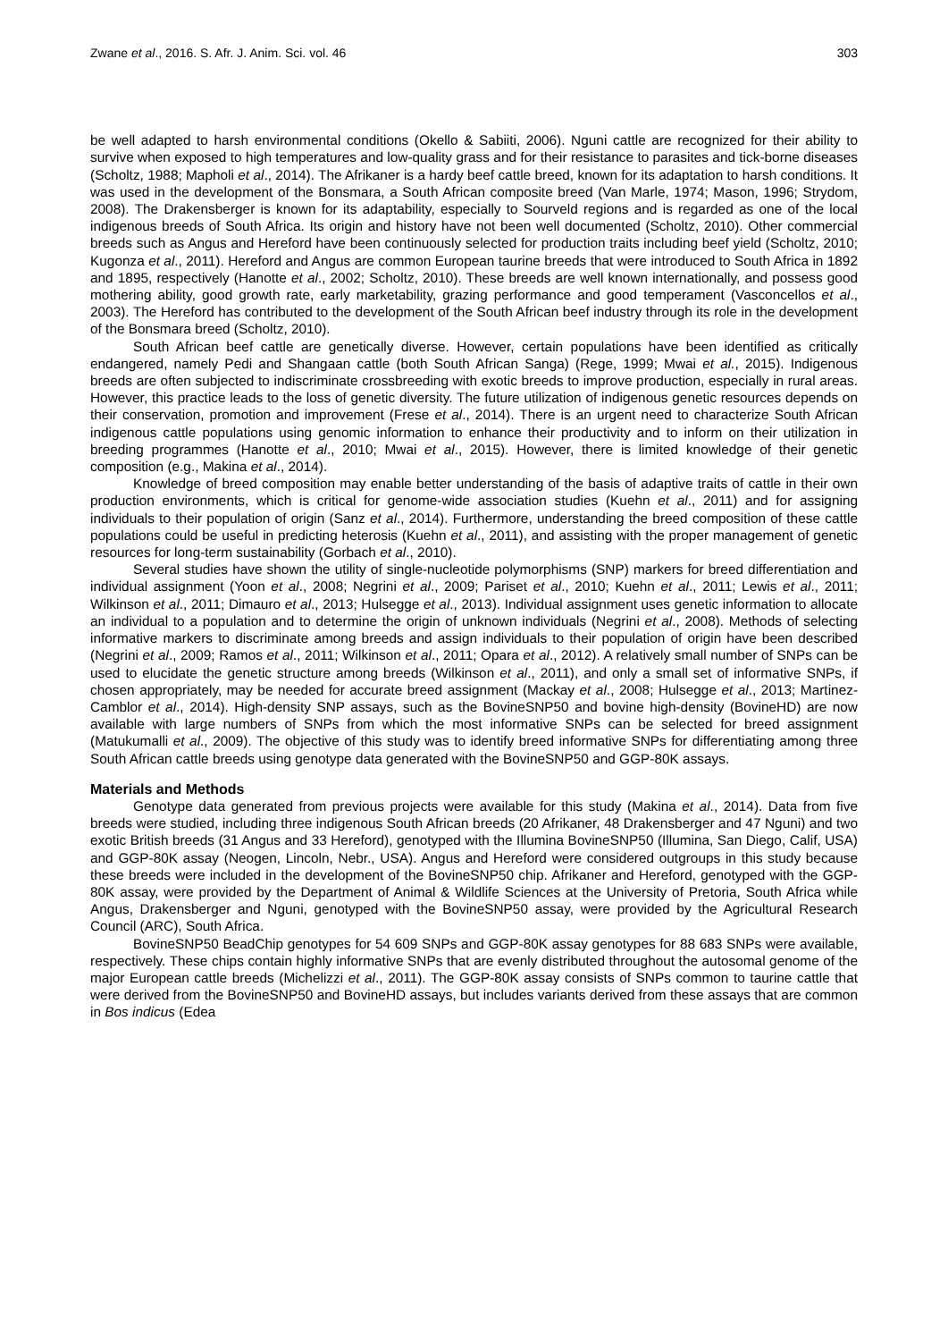Zwane et al., 2016. S. Afr. J. Anim. Sci. vol. 46 303
be well adapted to harsh environmental conditions (Okello & Sabiiti, 2006). Nguni cattle are recognized for their ability to survive when exposed to high temperatures and low-quality grass and for their resistance to parasites and tick-borne diseases (Scholtz, 1988; Mapholi et al., 2014). The Afrikaner is a hardy beef cattle breed, known for its adaptation to harsh conditions. It was used in the development of the Bonsmara, a South African composite breed (Van Marle, 1974; Mason, 1996; Strydom, 2008). The Drakensberger is known for its adaptability, especially to Sourveld regions and is regarded as one of the local indigenous breeds of South Africa. Its origin and history have not been well documented (Scholtz, 2010). Other commercial breeds such as Angus and Hereford have been continuously selected for production traits including beef yield (Scholtz, 2010; Kugonza et al., 2011). Hereford and Angus are common European taurine breeds that were introduced to South Africa in 1892 and 1895, respectively (Hanotte et al., 2002; Scholtz, 2010). These breeds are well known internationally, and possess good mothering ability, good growth rate, early marketability, grazing performance and good temperament (Vasconcellos et al., 2003). The Hereford has contributed to the development of the South African beef industry through its role in the development of the Bonsmara breed (Scholtz, 2010).
South African beef cattle are genetically diverse. However, certain populations have been identified as critically endangered, namely Pedi and Shangaan cattle (both South African Sanga) (Rege, 1999; Mwai et al., 2015). Indigenous breeds are often subjected to indiscriminate crossbreeding with exotic breeds to improve production, especially in rural areas. However, this practice leads to the loss of genetic diversity. The future utilization of indigenous genetic resources depends on their conservation, promotion and improvement (Frese et al., 2014). There is an urgent need to characterize South African indigenous cattle populations using genomic information to enhance their productivity and to inform on their utilization in breeding programmes (Hanotte et al., 2010; Mwai et al., 2015). However, there is limited knowledge of their genetic composition (e.g., Makina et al., 2014).
Knowledge of breed composition may enable better understanding of the basis of adaptive traits of cattle in their own production environments, which is critical for genome-wide association studies (Kuehn et al., 2011) and for assigning individuals to their population of origin (Sanz et al., 2014). Furthermore, understanding the breed composition of these cattle populations could be useful in predicting heterosis (Kuehn et al., 2011), and assisting with the proper management of genetic resources for long-term sustainability (Gorbach et al., 2010).
Several studies have shown the utility of single-nucleotide polymorphisms (SNP) markers for breed differentiation and individual assignment (Yoon et al., 2008; Negrini et al., 2009; Pariset et al., 2010; Kuehn et al., 2011; Lewis et al., 2011; Wilkinson et al., 2011; Dimauro et al., 2013; Hulsegge et al., 2013). Individual assignment uses genetic information to allocate an individual to a population and to determine the origin of unknown individuals (Negrini et al., 2008). Methods of selecting informative markers to discriminate among breeds and assign individuals to their population of origin have been described (Negrini et al., 2009; Ramos et al., 2011; Wilkinson et al., 2011; Opara et al., 2012). A relatively small number of SNPs can be used to elucidate the genetic structure among breeds (Wilkinson et al., 2011), and only a small set of informative SNPs, if chosen appropriately, may be needed for accurate breed assignment (Mackay et al., 2008; Hulsegge et al., 2013; Martinez-Camblor et al., 2014). High-density SNP assays, such as the BovineSNP50 and bovine high-density (BovineHD) are now available with large numbers of SNPs from which the most informative SNPs can be selected for breed assignment (Matukumalli et al., 2009). The objective of this study was to identify breed informative SNPs for differentiating among three South African cattle breeds using genotype data generated with the BovineSNP50 and GGP-80K assays.
Materials and Methods
Genotype data generated from previous projects were available for this study (Makina et al., 2014). Data from five breeds were studied, including three indigenous South African breeds (20 Afrikaner, 48 Drakensberger and 47 Nguni) and two exotic British breeds (31 Angus and 33 Hereford), genotyped with the Illumina BovineSNP50 (Illumina, San Diego, Calif, USA) and GGP-80K assay (Neogen, Lincoln, Nebr., USA). Angus and Hereford were considered outgroups in this study because these breeds were included in the development of the BovineSNP50 chip. Afrikaner and Hereford, genotyped with the GGP-80K assay, were provided by the Department of Animal & Wildlife Sciences at the University of Pretoria, South Africa while Angus, Drakensberger and Nguni, genotyped with the BovineSNP50 assay, were provided by the Agricultural Research Council (ARC), South Africa.
BovineSNP50 BeadChip genotypes for 54 609 SNPs and GGP-80K assay genotypes for 88 683 SNPs were available, respectively. These chips contain highly informative SNPs that are evenly distributed throughout the autosomal genome of the major European cattle breeds (Michelizzi et al., 2011). The GGP-80K assay consists of SNPs common to taurine cattle that were derived from the BovineSNP50 and BovineHD assays, but includes variants derived from these assays that are common in Bos indicus (Edea